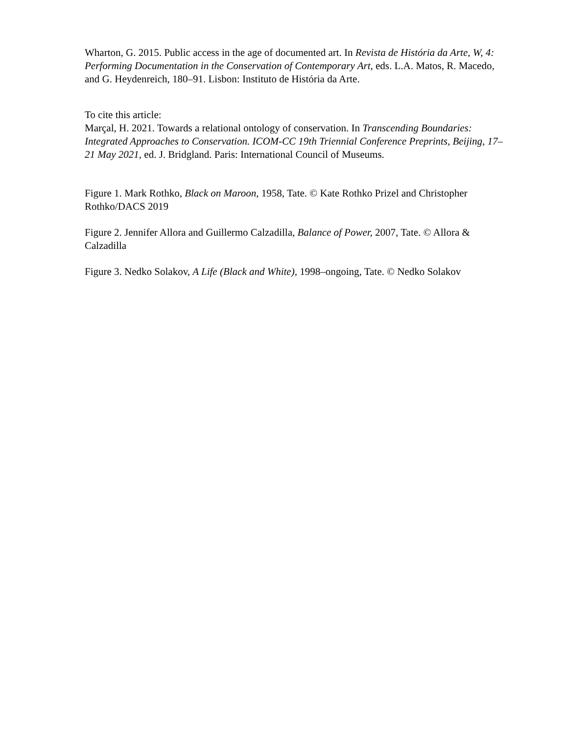Wharton, G. 2015. Public access in the age of documented art. In Revista de História da Arte, W, 4: Performing Documentation in the Conservation of Contemporary Art, eds. L.A. Matos, R. Macedo, and G. Heydenreich, 180–91. Lisbon: Instituto de História da Arte.
To cite this article:
Marçal, H. 2021. Towards a relational ontology of conservation. In Transcending Boundaries: Integrated Approaches to Conservation. ICOM-CC 19th Triennial Conference Preprints, Beijing, 17–21 May 2021, ed. J. Bridgland. Paris: International Council of Museums.
Figure 1. Mark Rothko, Black on Maroon, 1958, Tate. © Kate Rothko Prizel and Christopher Rothko/DACS 2019
Figure 2. Jennifer Allora and Guillermo Calzadilla, Balance of Power, 2007, Tate. © Allora & Calzadilla
Figure 3. Nedko Solakov, A Life (Black and White), 1998–ongoing, Tate. © Nedko Solakov